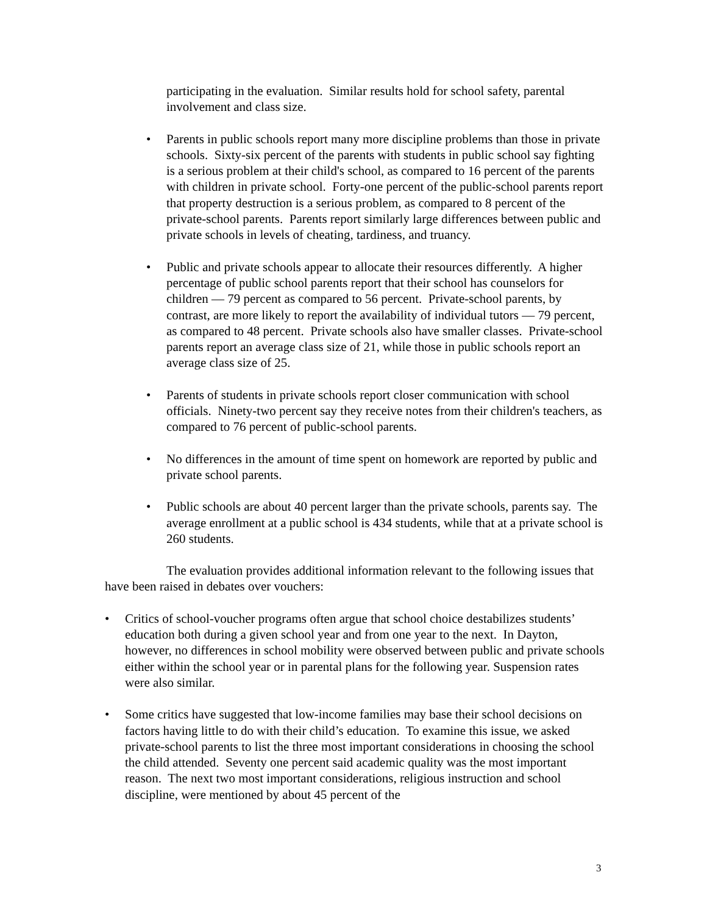participating in the evaluation. Similar results hold for school safety, parental involvement and class size.
• Parents in public schools report many more discipline problems than those in private schools. Sixty-six percent of the parents with students in public school say fighting is a serious problem at their child's school, as compared to 16 percent of the parents with children in private school. Forty-one percent of the public-school parents report that property destruction is a serious problem, as compared to 8 percent of the private-school parents. Parents report similarly large differences between public and private schools in levels of cheating, tardiness, and truancy.
• Public and private schools appear to allocate their resources differently. A higher percentage of public school parents report that their school has counselors for children — 79 percent as compared to 56 percent. Private-school parents, by contrast, are more likely to report the availability of individual tutors — 79 percent, as compared to 48 percent. Private schools also have smaller classes. Private-school parents report an average class size of 21, while those in public schools report an average class size of 25.
• Parents of students in private schools report closer communication with school officials. Ninety-two percent say they receive notes from their children's teachers, as compared to 76 percent of public-school parents.
• No differences in the amount of time spent on homework are reported by public and private school parents.
• Public schools are about 40 percent larger than the private schools, parents say. The average enrollment at a public school is 434 students, while that at a private school is 260 students.
The evaluation provides additional information relevant to the following issues that have been raised in debates over vouchers:
• Critics of school-voucher programs often argue that school choice destabilizes students’ education both during a given school year and from one year to the next. In Dayton, however, no differences in school mobility were observed between public and private schools either within the school year or in parental plans for the following year. Suspension rates were also similar.
• Some critics have suggested that low-income families may base their school decisions on factors having little to do with their child’s education. To examine this issue, we asked private-school parents to list the three most important considerations in choosing the school the child attended. Seventy one percent said academic quality was the most important reason. The next two most important considerations, religious instruction and school discipline, were mentioned by about 45 percent of the
3